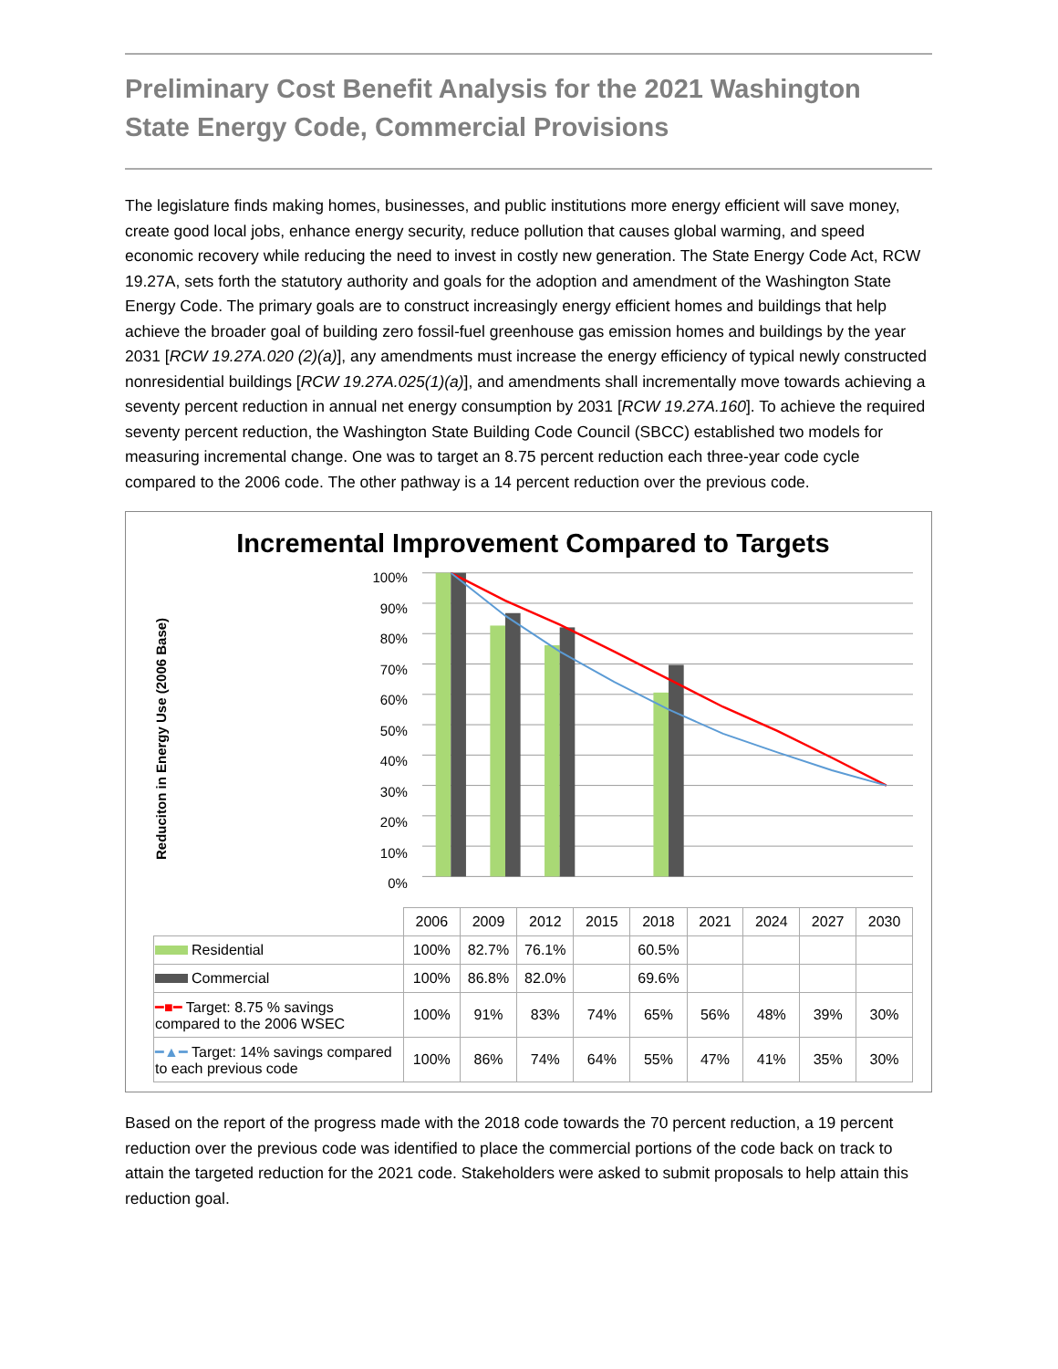Preliminary Cost Benefit Analysis for the 2021 Washington State Energy Code, Commercial Provisions
The legislature finds making homes, businesses, and public institutions more energy efficient will save money, create good local jobs, enhance energy security, reduce pollution that causes global warming, and speed economic recovery while reducing the need to invest in costly new generation. The State Energy Code Act, RCW 19.27A, sets forth the statutory authority and goals for the adoption and amendment of the Washington State Energy Code. The primary goals are to construct increasingly energy efficient homes and buildings that help achieve the broader goal of building zero fossil-fuel greenhouse gas emission homes and buildings by the year 2031 [RCW 19.27A.020 (2)(a)], any amendments must increase the energy efficiency of typical newly constructed nonresidential buildings [RCW 19.27A.025(1)(a)], and amendments shall incrementally move towards achieving a seventy percent reduction in annual net energy consumption by 2031 [RCW 19.27A.160]. To achieve the required seventy percent reduction, the Washington State Building Code Council (SBCC) established two models for measuring incremental change. One was to target an 8.75 percent reduction each three-year code cycle compared to the 2006 code. The other pathway is a 14 percent reduction over the previous code.
Incremental Improvement Compared to Targets
Reduciton in Energy Use (2006 Base)
100%
90%
80%
70%
60%
50%
40%
30%
20%
10%
0%
| | 2006 | 2009 | 2012 | 2015 | 2018 | 2021 | 2024 | 2027 | 2030 |
| Residential | 100% | 82.7% | 76.1% | | 60.5% | | | | |
| Commercial | 100% | 86.8% | 82.0% | | 69.6% | | | | |
| ━■━ Target: 8.75 % savings compared to the 2006 WSEC | 100% | 91% | 83% | 74% | 65% | 56% | 48% | 39% | 30% |
| ━▲━ Target: 14% savings compared to each previous code | 100% | 86% | 74% | 64% | 55% | 47% | 41% | 35% | 30% |
Based on the report of the progress made with the 2018 code towards the 70 percent reduction, a 19 percent reduction over the previous code was identified to place the commercial portions of the code back on track to attain the targeted reduction for the 2021 code. Stakeholders were asked to submit proposals to help attain this reduction goal.